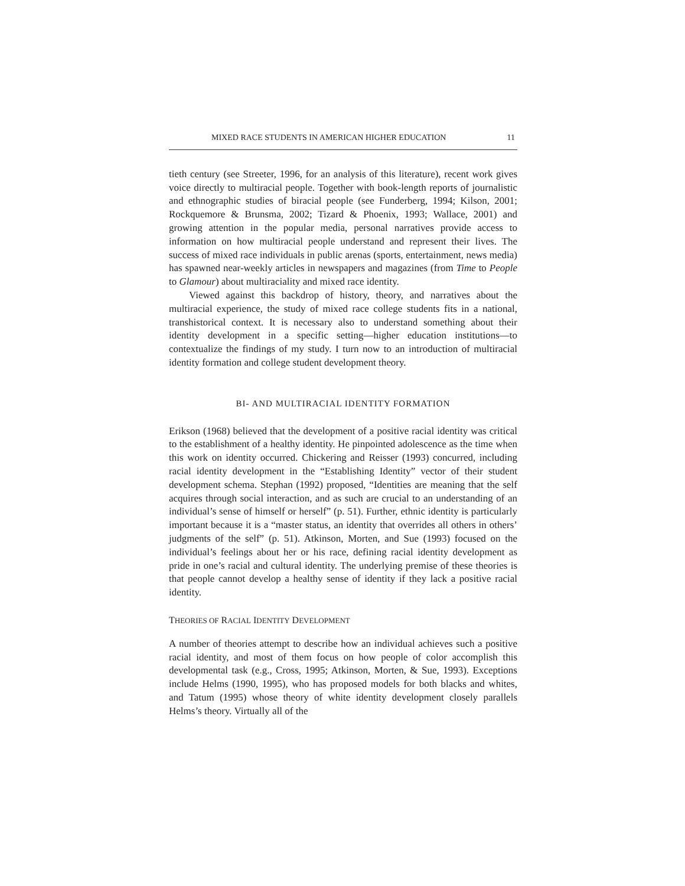MIXED RACE STUDENTS IN AMERICAN HIGHER EDUCATION 11
tieth century (see Streeter, 1996, for an analysis of this literature), recent work gives voice directly to multiracial people. Together with book-length reports of journalistic and ethnographic studies of biracial people (see Funderberg, 1994; Kilson, 2001; Rockquemore & Brunsma, 2002; Tizard & Phoenix, 1993; Wallace, 2001) and growing attention in the popular media, personal narratives provide access to information on how multiracial people understand and represent their lives. The success of mixed race individuals in public arenas (sports, entertainment, news media) has spawned near-weekly articles in newspapers and magazines (from Time to People to Glamour) about multiraciality and mixed race identity.
Viewed against this backdrop of history, theory, and narratives about the multiracial experience, the study of mixed race college students fits in a national, transhistorical context. It is necessary also to understand something about their identity development in a specific setting—higher education institutions—to contextualize the findings of my study. I turn now to an introduction of multiracial identity formation and college student development theory.
BI- AND MULTIRACIAL IDENTITY FORMATION
Erikson (1968) believed that the development of a positive racial identity was critical to the establishment of a healthy identity. He pinpointed adolescence as the time when this work on identity occurred. Chickering and Reisser (1993) concurred, including racial identity development in the “Establishing Identity” vector of their student development schema. Stephan (1992) proposed, “Identities are meaning that the self acquires through social interaction, and as such are crucial to an understanding of an individual’s sense of himself or herself” (p. 51). Further, ethnic identity is particularly important because it is a “master status, an identity that overrides all others in others’ judgments of the self” (p. 51). Atkinson, Morten, and Sue (1993) focused on the individual’s feelings about her or his race, defining racial identity development as pride in one’s racial and cultural identity. The underlying premise of these theories is that people cannot develop a healthy sense of identity if they lack a positive racial identity.
THEORIES OF RACIAL IDENTITY DEVELOPMENT
A number of theories attempt to describe how an individual achieves such a positive racial identity, and most of them focus on how people of color accomplish this developmental task (e.g., Cross, 1995; Atkinson, Morten, & Sue, 1993). Exceptions include Helms (1990, 1995), who has proposed models for both blacks and whites, and Tatum (1995) whose theory of white identity development closely parallels Helms’s theory. Virtually all of the